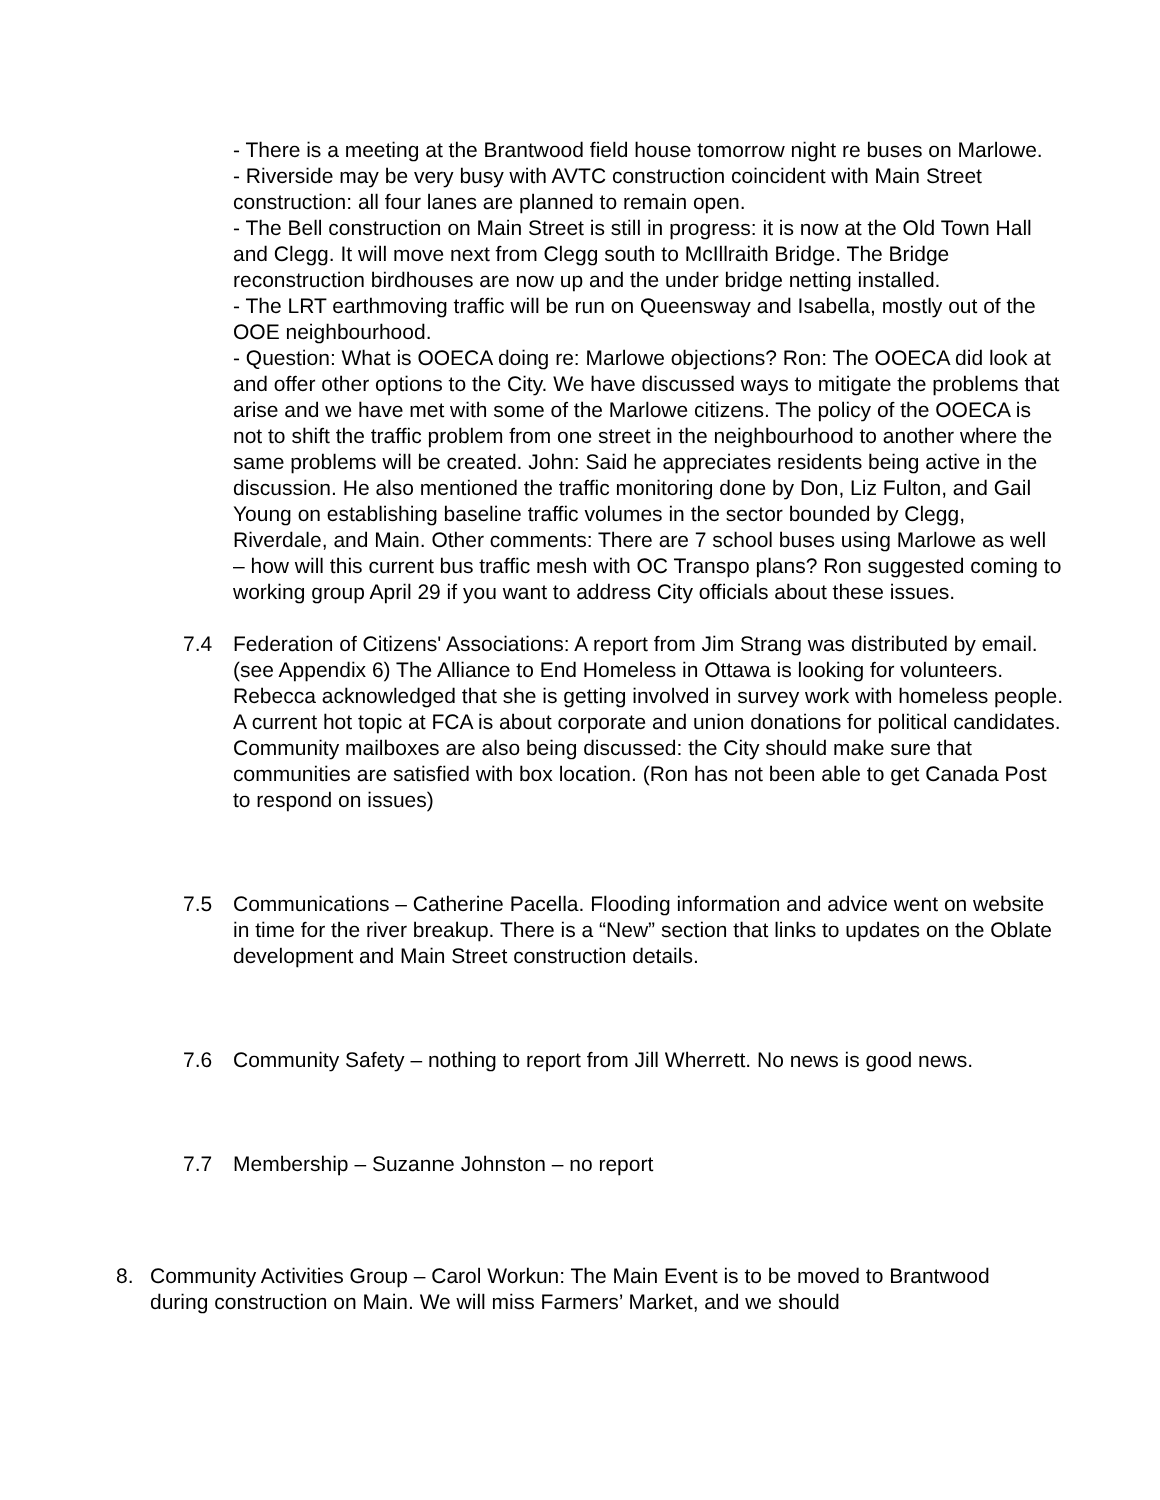- There is a meeting at the Brantwood field house tomorrow night re buses on Marlowe.
- Riverside may be very busy with AVTC construction coincident with Main Street construction: all four lanes are planned to remain open.
- The Bell construction on Main Street is still in progress: it is now at the Old Town Hall and Clegg. It will move next from Clegg south to McIllraith Bridge. The Bridge reconstruction birdhouses are now up and the under bridge netting installed.
- The LRT earthmoving traffic will be run on Queensway and Isabella, mostly out of the OOE neighbourhood.
- Question: What is OOECA doing re: Marlowe objections? Ron: The OOECA did look at and offer other options to the City. We have discussed ways to mitigate the problems that arise and we have met with some of the Marlowe citizens. The policy of the OOECA is not to shift the traffic problem from one street in the neighbourhood to another where the same problems will be created. John: Said he appreciates residents being active in the discussion. He also mentioned the traffic monitoring done by Don, Liz Fulton, and Gail Young on establishing baseline traffic volumes in the sector bounded by Clegg, Riverdale, and Main. Other comments: There are 7 school buses using Marlowe as well – how will this current bus traffic mesh with OC Transpo plans? Ron suggested coming to working group April 29 if you want to address City officials about these issues.
7.4 Federation of Citizens' Associations: A report from Jim Strang was distributed by email. (see Appendix 6) The Alliance to End Homeless in Ottawa is looking for volunteers. Rebecca acknowledged that she is getting involved in survey work with homeless people. A current hot topic at FCA is about corporate and union donations for political candidates. Community mailboxes are also being discussed: the City should make sure that communities are satisfied with box location. (Ron has not been able to get Canada Post to respond on issues)
7.5 Communications – Catherine Pacella. Flooding information and advice went on website in time for the river breakup. There is a “New” section that links to updates on the Oblate development and Main Street construction details.
7.6 Community Safety – nothing to report from Jill Wherrett. No news is good news.
7.7 Membership – Suzanne Johnston – no report
8. Community Activities Group – Carol Workun: The Main Event is to be moved to Brantwood during construction on Main. We will miss Farmers’ Market, and we should